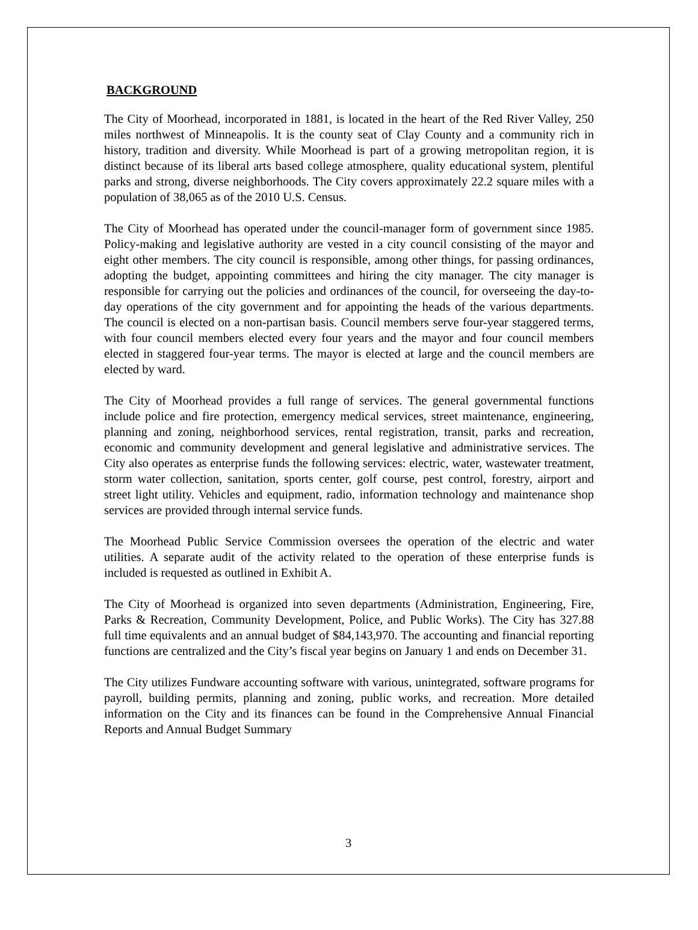BACKGROUND
The City of Moorhead, incorporated in 1881, is located in the heart of the Red River Valley, 250 miles northwest of Minneapolis. It is the county seat of Clay County and a community rich in history, tradition and diversity. While Moorhead is part of a growing metropolitan region, it is distinct because of its liberal arts based college atmosphere, quality educational system, plentiful parks and strong, diverse neighborhoods. The City covers approximately 22.2 square miles with a population of 38,065 as of the 2010 U.S. Census.
The City of Moorhead has operated under the council-manager form of government since 1985. Policy-making and legislative authority are vested in a city council consisting of the mayor and eight other members. The city council is responsible, among other things, for passing ordinances, adopting the budget, appointing committees and hiring the city manager. The city manager is responsible for carrying out the policies and ordinances of the council, for overseeing the day-to-day operations of the city government and for appointing the heads of the various departments. The council is elected on a non-partisan basis. Council members serve four-year staggered terms, with four council members elected every four years and the mayor and four council members elected in staggered four-year terms. The mayor is elected at large and the council members are elected by ward.
The City of Moorhead provides a full range of services. The general governmental functions include police and fire protection, emergency medical services, street maintenance, engineering, planning and zoning, neighborhood services, rental registration, transit, parks and recreation, economic and community development and general legislative and administrative services. The City also operates as enterprise funds the following services: electric, water, wastewater treatment, storm water collection, sanitation, sports center, golf course, pest control, forestry, airport and street light utility. Vehicles and equipment, radio, information technology and maintenance shop services are provided through internal service funds.
The Moorhead Public Service Commission oversees the operation of the electric and water utilities. A separate audit of the activity related to the operation of these enterprise funds is included is requested as outlined in Exhibit A.
The City of Moorhead is organized into seven departments (Administration, Engineering, Fire, Parks & Recreation, Community Development, Police, and Public Works). The City has 327.88 full time equivalents and an annual budget of $84,143,970. The accounting and financial reporting functions are centralized and the City’s fiscal year begins on January 1 and ends on December 31.
The City utilizes Fundware accounting software with various, unintegrated, software programs for payroll, building permits, planning and zoning, public works, and recreation. More detailed information on the City and its finances can be found in the Comprehensive Annual Financial Reports and Annual Budget Summary
3